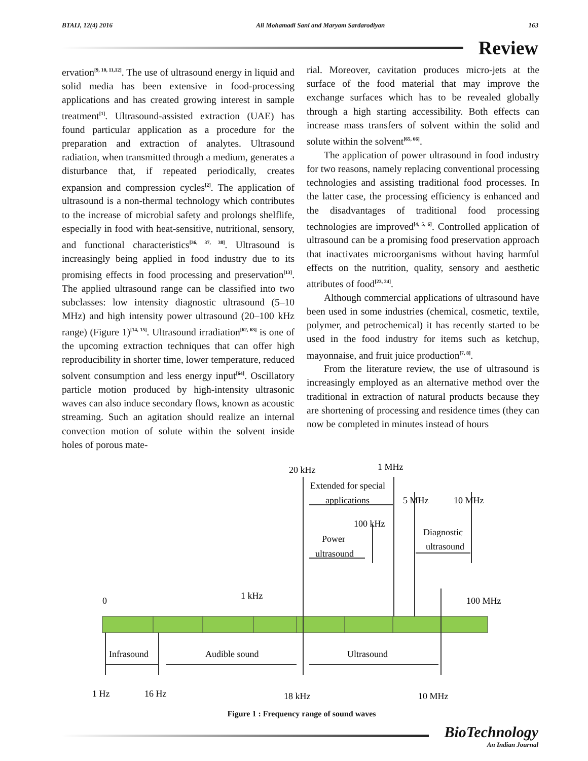BTAIJ, 12(4) 2016 Ali Mohamadi Sani and Maryam Sardarodiyan 163
Review
ervation<sup>[9, 10, 11,12]</sup>. The use of ultrasound energy in liquid and solid media has been extensive in food-processing applications and has created growing interest in sample treatment<sup>[1]</sup>. Ultrasound-assisted extraction (UAE) has found particular application as a procedure for the preparation and extraction of analytes. Ultrasound radiation, when transmitted through a medium, generates a disturbance that, if repeated periodically, creates expansion and compression cycles<sup>[2]</sup>. The application of ultrasound is a non-thermal technology which contributes to the increase of microbial safety and prolongs shelflife, especially in food with heat-sensitive, nutritional, sensory, and functional characteristics<sup>[36, 37, 38]</sup>. Ultrasound is increasingly being applied in food industry due to its promising effects in food processing and preservation<sup>[13]</sup>. The applied ultrasound range can be classified into two subclasses: low intensity diagnostic ultrasound (5–10 MHz) and high intensity power ultrasound (20–100 kHz range) (Figure 1)<sup>[14, 15]</sup>. Ultrasound irradiation<sup>[62, 63]</sup> is one of the upcoming extraction techniques that can offer high reproducibility in shorter time, lower temperature, reduced solvent consumption and less energy input<sup>[64]</sup>. Oscillatory particle motion produced by high-intensity ultrasonic waves can also induce secondary flows, known as acoustic streaming. Such an agitation should realize an internal convection motion of solute within the solvent inside holes of porous mate-
rial. Moreover, cavitation produces micro-jets at the surface of the food material that may improve the exchange surfaces which has to be revealed globally through a high starting accessibility. Both effects can increase mass transfers of solvent within the solid and solute within the solvent<sup>[65, 66]</sup>.
The application of power ultrasound in food industry for two reasons, namely replacing conventional processing technologies and assisting traditional food processes. In the latter case, the processing efficiency is enhanced and the disadvantages of traditional food processing technologies are improved<sup>[4, 5, 6]</sup>. Controlled application of ultrasound can be a promising food preservation approach that inactivates microorganisms without having harmful effects on the nutrition, quality, sensory and aesthetic attributes of food<sup>[23, 24]</sup>.
Although commercial applications of ultrasound have been used in some industries (chemical, cosmetic, textile, polymer, and petrochemical) it has recently started to be used in the food industry for items such as ketchup, mayonnaise, and fruit juice production<sup>[7, 8]</sup>.
From the literature review, the use of ultrasound is increasingly employed as an alternative method over the traditional in extraction of natural products because they are shortening of processing and residence times (they can now be completed in minutes instead of hours
20 kHz
1 MHz
Extended for special
applications
5 MHz
10 MHz
100 kHz
Power
ultrasound
Diagnostic
ultrasound
0
1 kHz
100 MHz
Infrasound
Audible sound
Ultrasound
1 Hz
16 Hz
18 kHz
10 MHz
Figure 1 : Frequency range of sound waves
BioTechnology
An Indian Journal